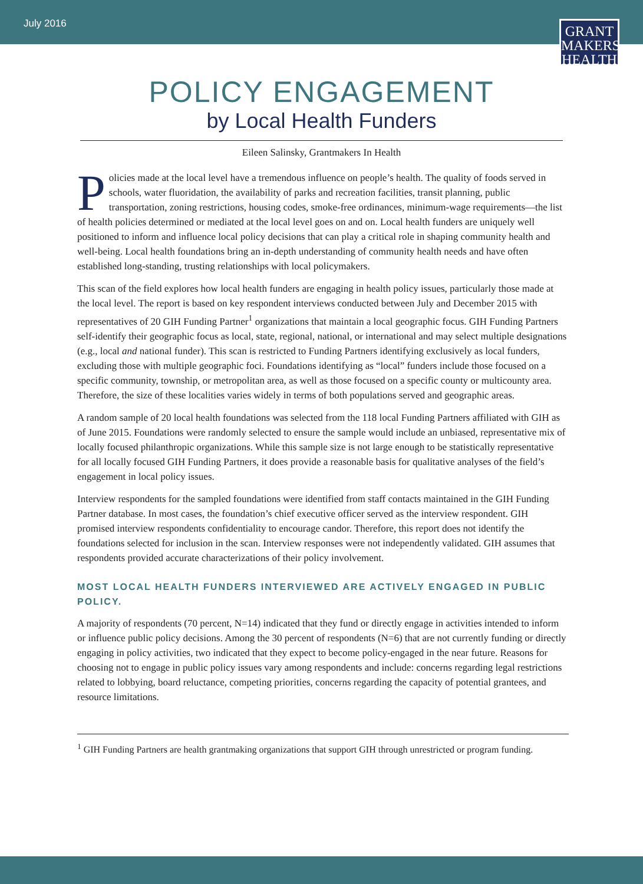July 2016
GRANT
MAKERS
HEALTH
POLICY ENGAGEMENT
by Local Health Funders
Eileen Salinsky, Grantmakers In Health
Policies made at the local level have a tremendous influence on people’s health. The quality of foods served in schools, water fluoridation, the availability of parks and recreation facilities, transit planning, public transportation, zoning restrictions, housing codes, smoke-free ordinances, minimum-wage requirements—the list of health policies determined or mediated at the local level goes on and on. Local health funders are uniquely well positioned to inform and influence local policy decisions that can play a critical role in shaping community health and well-being. Local health foundations bring an in-depth understanding of community health needs and have often established long-standing, trusting relationships with local policymakers.
This scan of the field explores how local health funders are engaging in health policy issues, particularly those made at the local level. The report is based on key respondent interviews conducted between July and December 2015 with representatives of 20 GIH Funding Partner<sup>1</sup> organizations that maintain a local geographic focus. GIH Funding Partners self-identify their geographic focus as local, state, regional, national, or international and may select multiple designations (e.g., local and national funder). This scan is restricted to Funding Partners identifying exclusively as local funders, excluding those with multiple geographic foci. Foundations identifying as “local” funders include those focused on a specific community, township, or metropolitan area, as well as those focused on a specific county or multicounty area. Therefore, the size of these localities varies widely in terms of both populations served and geographic areas.
A random sample of 20 local health foundations was selected from the 118 local Funding Partners affiliated with GIH as of June 2015. Foundations were randomly selected to ensure the sample would include an unbiased, representative mix of locally focused philanthropic organizations. While this sample size is not large enough to be statistically representative for all locally focused GIH Funding Partners, it does provide a reasonable basis for qualitative analyses of the field’s engagement in local policy issues.
Interview respondents for the sampled foundations were identified from staff contacts maintained in the GIH Funding Partner database. In most cases, the foundation’s chief executive officer served as the interview respondent. GIH promised interview respondents confidentiality to encourage candor. Therefore, this report does not identify the foundations selected for inclusion in the scan. Interview responses were not independently validated. GIH assumes that respondents provided accurate characterizations of their policy involvement.
MOST LOCAL HEALTH FUNDERS INTERVIEWED ARE ACTIVELY ENGAGED IN PUBLIC POLICY.
A majority of respondents (70 percent, N=14) indicated that they fund or directly engage in activities intended to inform or influence public policy decisions. Among the 30 percent of respondents (N=6) that are not currently funding or directly engaging in policy activities, two indicated that they expect to become policy-engaged in the near future. Reasons for choosing not to engage in public policy issues vary among respondents and include: concerns regarding legal restrictions related to lobbying, board reluctance, competing priorities, concerns regarding the capacity of potential grantees, and resource limitations.
<sup>1</sup> GIH Funding Partners are health grantmaking organizations that support GIH through unrestricted or program funding.